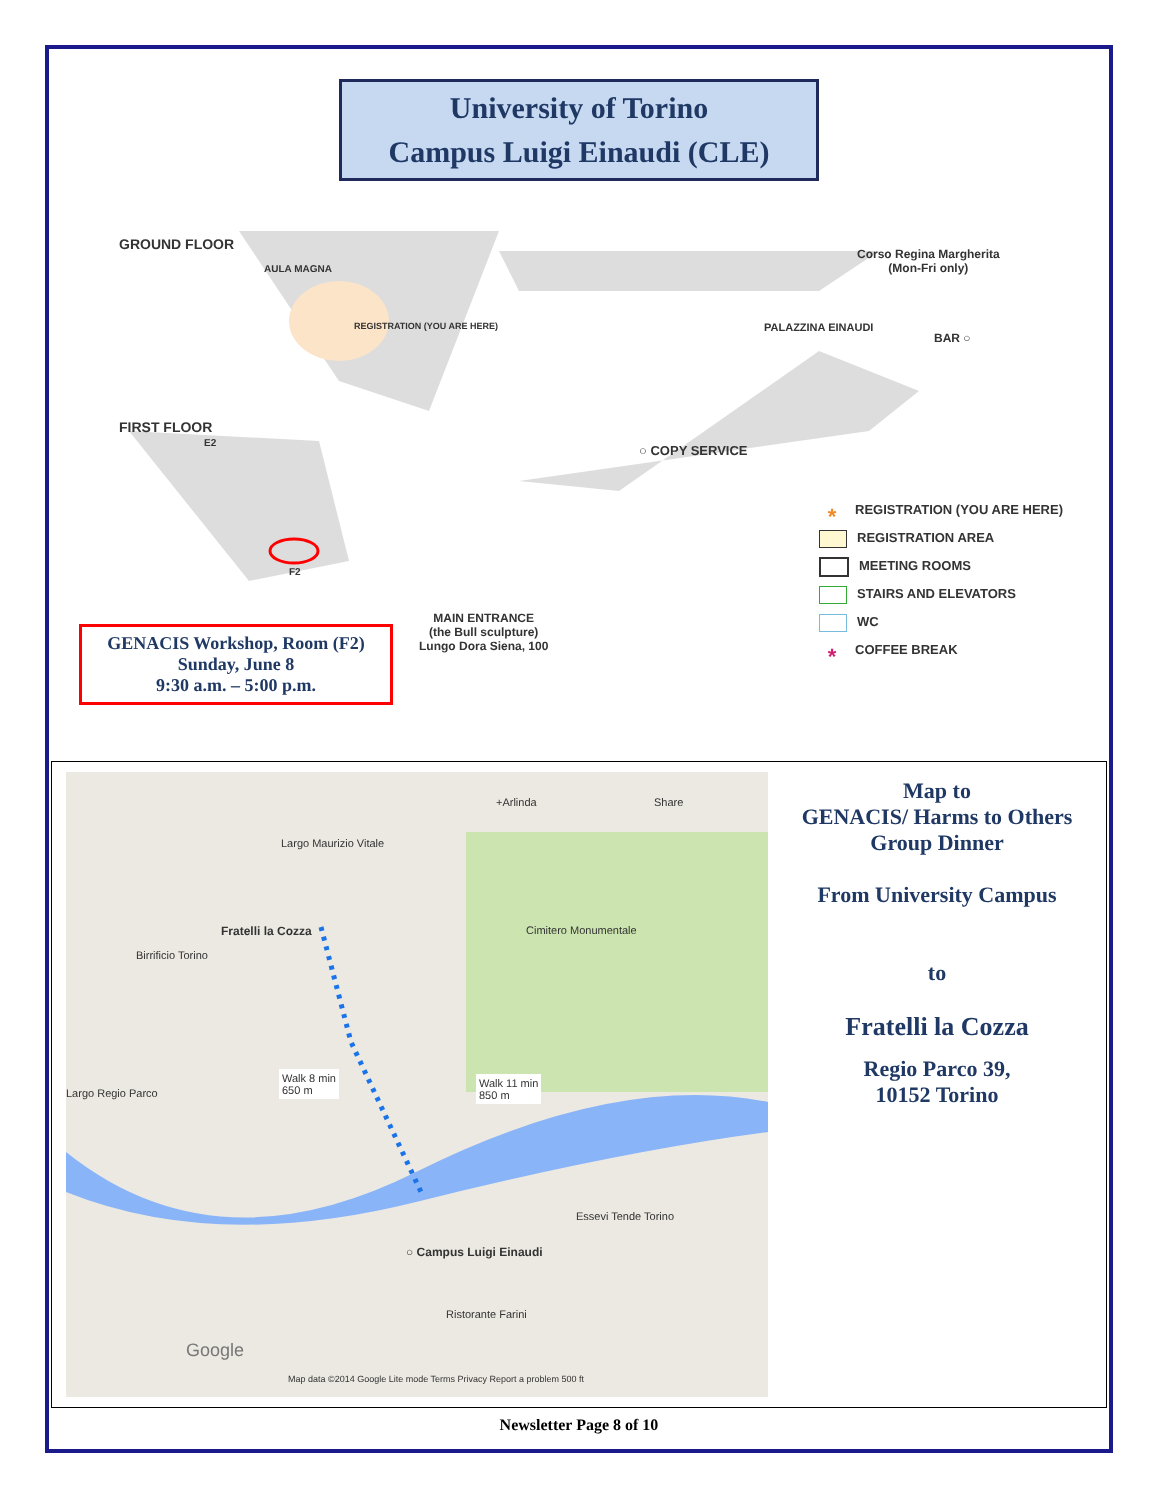University of Torino
Campus Luigi Einaudi (CLE)
GROUND FLOOR
AULA MAGNA
REGISTRATION (YOU ARE HERE)
FIRST FLOOR
E2
F2
Corso Regina Margherita
(Mon-Fri only)
PALAZZINA EINAUDI
BAR ○
○ COPY SERVICE
MAIN ENTRANCE
(the Bull sculpture)
Lungo Dora Siena, 100
* REGISTRATION (YOU ARE HERE)
REGISTRATION AREA
MEETING ROOMS
STAIRS AND ELEVATORS
WC
* COFFEE BREAK
GENACIS Workshop, Room (F2)
Sunday, June 8
9:30 a.m. – 5:00 p.m.
+Arlinda Share
Fratelli la Cozza Cimitero Monumentale
Birrificio Torino
Largo Maurizio Vitale
Walk 8 min
650 m
Walk 11 min
850 m
Largo Regio Parco
Essevi Tende Torino
○ Campus Luigi Einaudi
Ristorante Farini
Google
Map data ©2014 Google Lite mode Terms Privacy Report a problem 500 ft
Map to
GENACIS/ Harms to Others
Group Dinner
From University Campus
to
Fratelli la Cozza
Regio Parco 39,
10152 Torino
Newsletter Page 8 of 10